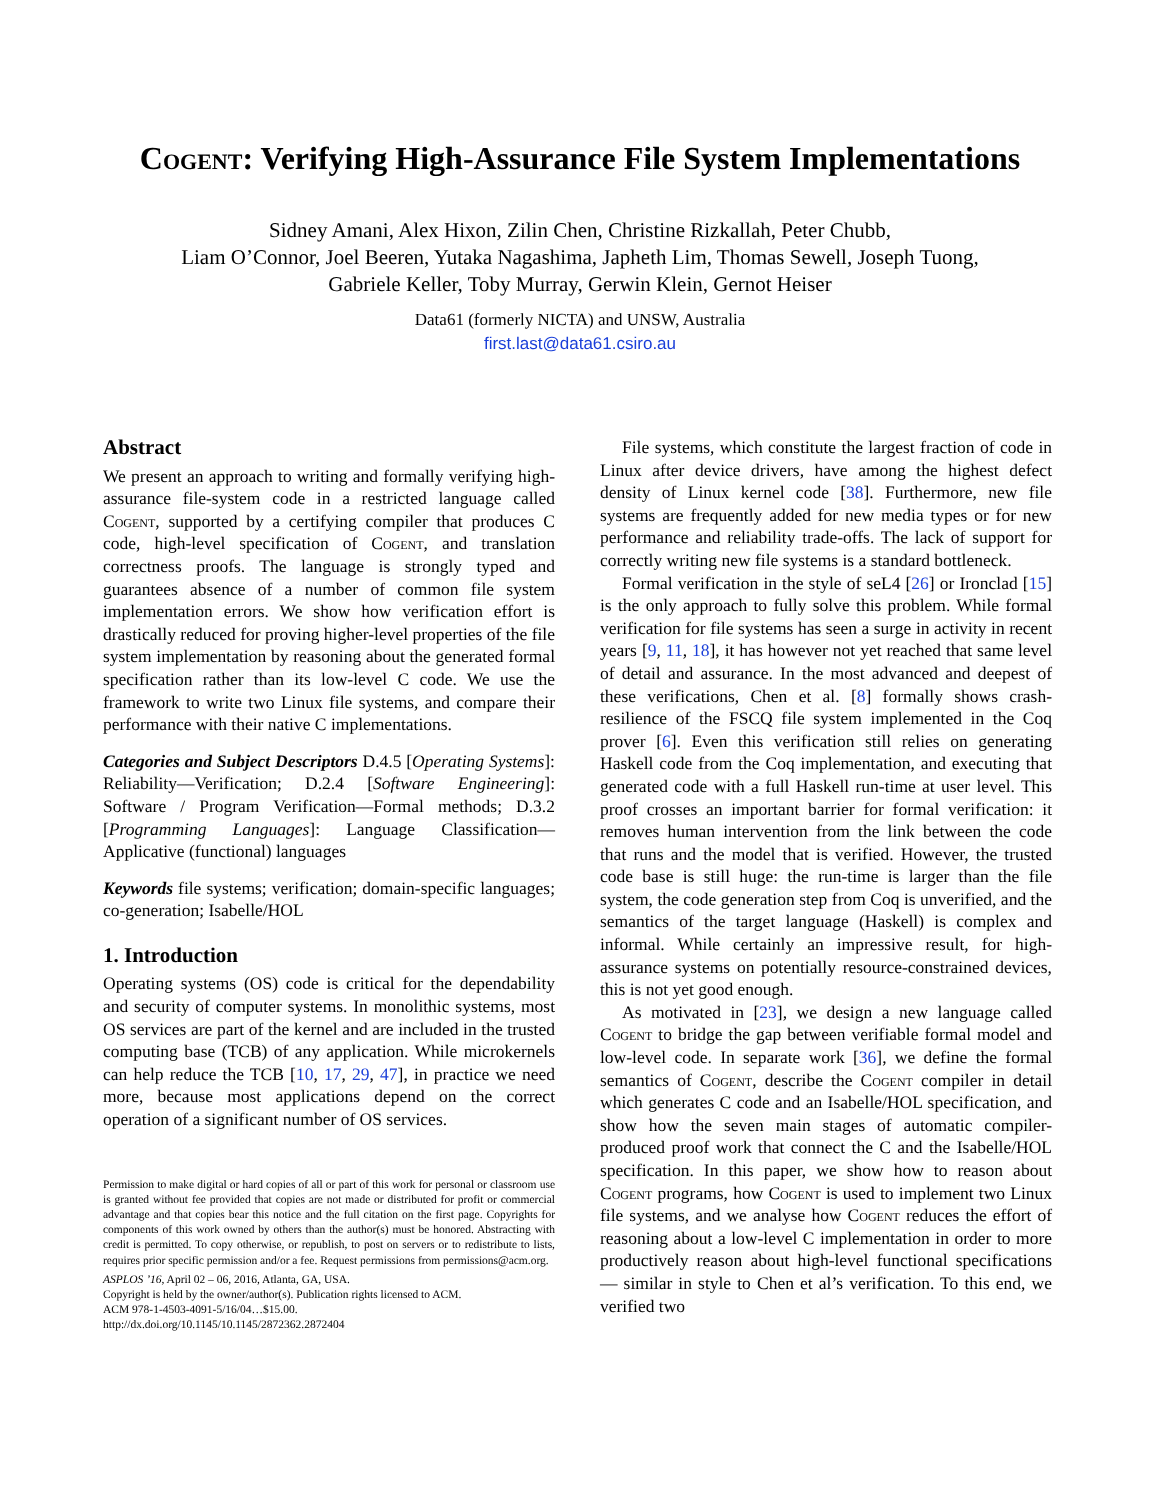Cogent: Verifying High-Assurance File System Implementations
Sidney Amani, Alex Hixon, Zilin Chen, Christine Rizkallah, Peter Chubb,
Liam O’Connor, Joel Beeren, Yutaka Nagashima, Japheth Lim, Thomas Sewell, Joseph Tuong,
Gabriele Keller, Toby Murray, Gerwin Klein, Gernot Heiser
Data61 (formerly NICTA) and UNSW, Australia
first.last@data61.csiro.au
Abstract
We present an approach to writing and formally verifying high-assurance file-system code in a restricted language called Cogent, supported by a certifying compiler that produces C code, high-level specification of Cogent, and translation correctness proofs. The language is strongly typed and guarantees absence of a number of common file system implementation errors. We show how verification effort is drastically reduced for proving higher-level properties of the file system implementation by reasoning about the generated formal specification rather than its low-level C code. We use the framework to write two Linux file systems, and compare their performance with their native C implementations.
Categories and Subject Descriptors D.4.5 [Operating Systems]: Reliability—Verification; D.2.4 [Software Engineering]: Software / Program Verification—Formal methods; D.3.2 [Programming Languages]: Language Classification—Applicative (functional) languages
Keywords file systems; verification; domain-specific languages; co-generation; Isabelle/HOL
1. Introduction
Operating systems (OS) code is critical for the dependability and security of computer systems. In monolithic systems, most OS services are part of the kernel and are included in the trusted computing base (TCB) of any application. While microkernels can help reduce the TCB [10, 17, 29, 47], in practice we need more, because most applications depend on the correct operation of a significant number of OS services.
Permission to make digital or hard copies of all or part of this work for personal or classroom use is granted without fee provided that copies are not made or distributed for profit or commercial advantage and that copies bear this notice and the full citation on the first page. Copyrights for components of this work owned by others than the author(s) must be honored. Abstracting with credit is permitted. To copy otherwise, or republish, to post on servers or to redistribute to lists, requires prior specific permission and/or a fee. Request permissions from permissions@acm.org.
ASPLOS ’16, April 02 – 06, 2016, Atlanta, GA, USA.
Copyright is held by the owner/author(s). Publication rights licensed to ACM.
ACM 978-1-4503-4091-5/16/04…$15.00.
http://dx.doi.org/10.1145/10.1145/2872362.2872404
File systems, which constitute the largest fraction of code in Linux after device drivers, have among the highest defect density of Linux kernel code [38]. Furthermore, new file systems are frequently added for new media types or for new performance and reliability trade-offs. The lack of support for correctly writing new file systems is a standard bottleneck.
Formal verification in the style of seL4 [26] or Ironclad [15] is the only approach to fully solve this problem. While formal verification for file systems has seen a surge in activity in recent years [9, 11, 18], it has however not yet reached that same level of detail and assurance. In the most advanced and deepest of these verifications, Chen et al. [8] formally shows crash-resilience of the FSCQ file system implemented in the Coq prover [6]. Even this verification still relies on generating Haskell code from the Coq implementation, and executing that generated code with a full Haskell run-time at user level. This proof crosses an important barrier for formal verification: it removes human intervention from the link between the code that runs and the model that is verified. However, the trusted code base is still huge: the run-time is larger than the file system, the code generation step from Coq is unverified, and the semantics of the target language (Haskell) is complex and informal. While certainly an impressive result, for high-assurance systems on potentially resource-constrained devices, this is not yet good enough.
As motivated in [23], we design a new language called Cogent to bridge the gap between verifiable formal model and low-level code. In separate work [36], we define the formal semantics of Cogent, describe the Cogent compiler in detail which generates C code and an Isabelle/HOL specification, and show how the seven main stages of automatic compiler-produced proof work that connect the C and the Isabelle/HOL specification. In this paper, we show how to reason about Cogent programs, how Cogent is used to implement two Linux file systems, and we analyse how Cogent reduces the effort of reasoning about a low-level C implementation in order to more productively reason about high-level functional specifications — similar in style to Chen et al’s verification. To this end, we verified two